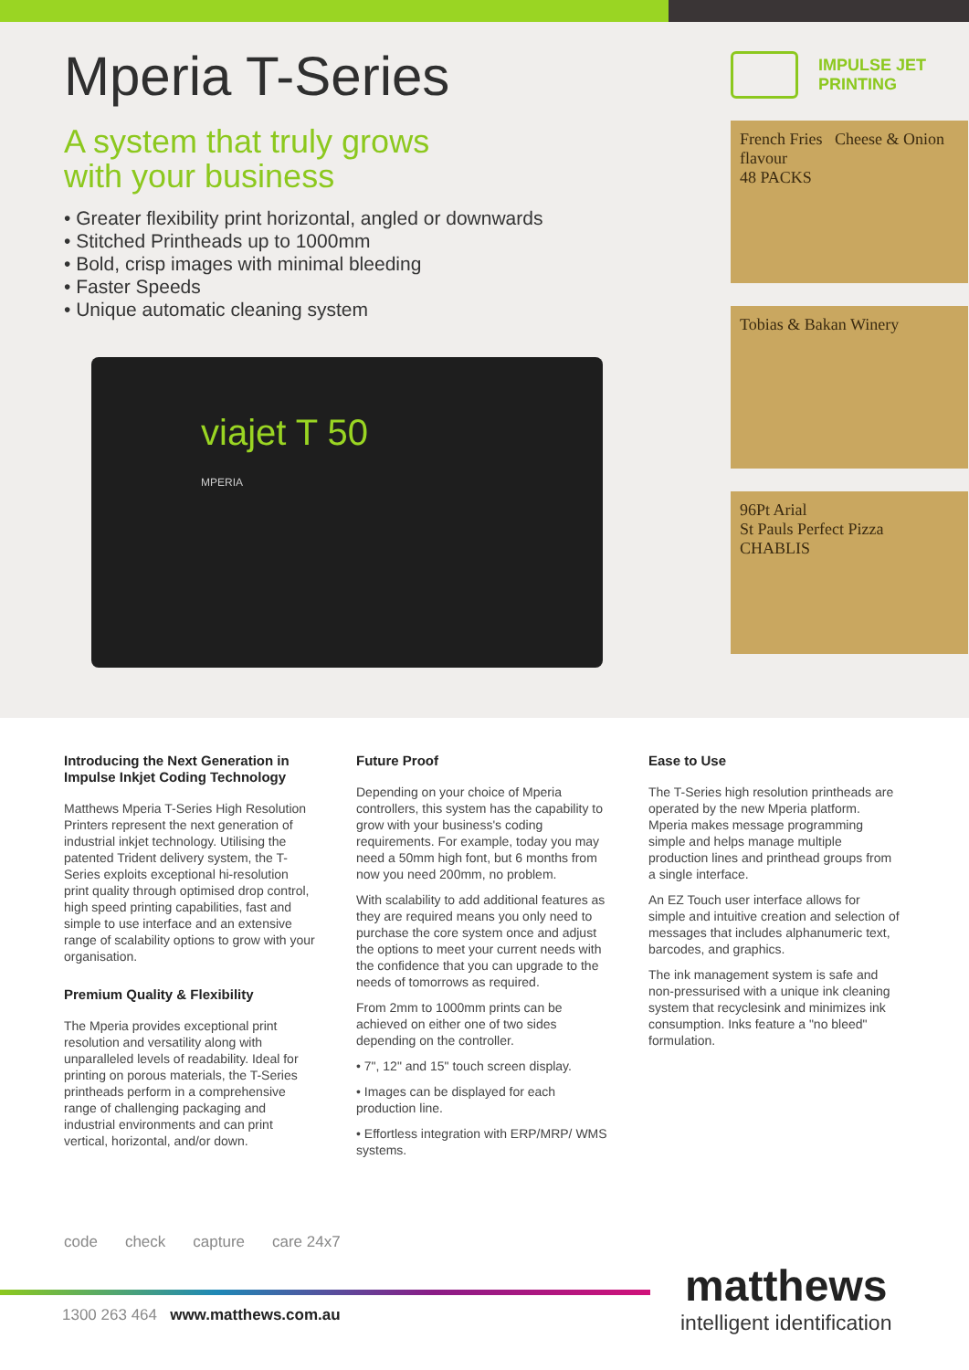Mperia T-Series
A system that truly grows
with your business
• Greater flexibility print horizontal, angled or downwards
• Stitched Printheads up to 1000mm
• Bold, crisp images with minimal bleeding
• Faster Speeds
• Unique automatic cleaning system
viajet T 50
MPERIA
IMPULSE JET
PRINTING
French Fries Cheese & Onion flavour
48 PACKS
Tobias & Bakan Winery
96Pt Arial
St Pauls Perfect Pizza CHABLIS
Introducing the Next Generation in Impulse Inkjet Coding Technology
Matthews Mperia T-Series High Resolution Printers represent the next generation of industrial inkjet technology. Utilising the patented Trident delivery system, the T-Series exploits exceptional hi-resolution print quality through optimised drop control, high speed printing capabilities, fast and simple to use interface and an extensive range of scalability options to grow with your organisation.
Premium Quality & Flexibility
The Mperia provides exceptional print resolution and versatility along with unparalleled levels of readability. Ideal for printing on porous materials, the T-Series printheads perform in a comprehensive range of challenging packaging and industrial environments and can print vertical, horizontal, and/or down.
Future Proof
Depending on your choice of Mperia controllers, this system has the capability to grow with your business's coding requirements. For example, today you may need a 50mm high font, but 6 months from now you need 200mm, no problem.
With scalability to add additional features as they are required means you only need to purchase the core system once and adjust the options to meet your current needs with the confidence that you can upgrade to the needs of tomorrows as required.
From 2mm to 1000mm prints can be achieved on either one of two sides depending on the controller.
• 7", 12" and 15" touch screen display.
• Images can be displayed for each production line.
• Effortless integration with ERP/MRP/ WMS systems.
Ease to Use
The T-Series high resolution printheads are operated by the new Mperia platform. Mperia makes message programming simple and helps manage multiple production lines and printhead groups from a single interface.
An EZ Touch user interface allows for simple and intuitive creation and selection of messages that includes alphanumeric text, barcodes, and graphics.
The ink management system is safe and non-pressurised with a unique ink cleaning system that recyclesink and minimizes ink consumption. Inks feature a "no bleed" formulation.
code check capture care 24x7
1300 263 464 www.matthews.com.au
matthews
intelligent identification